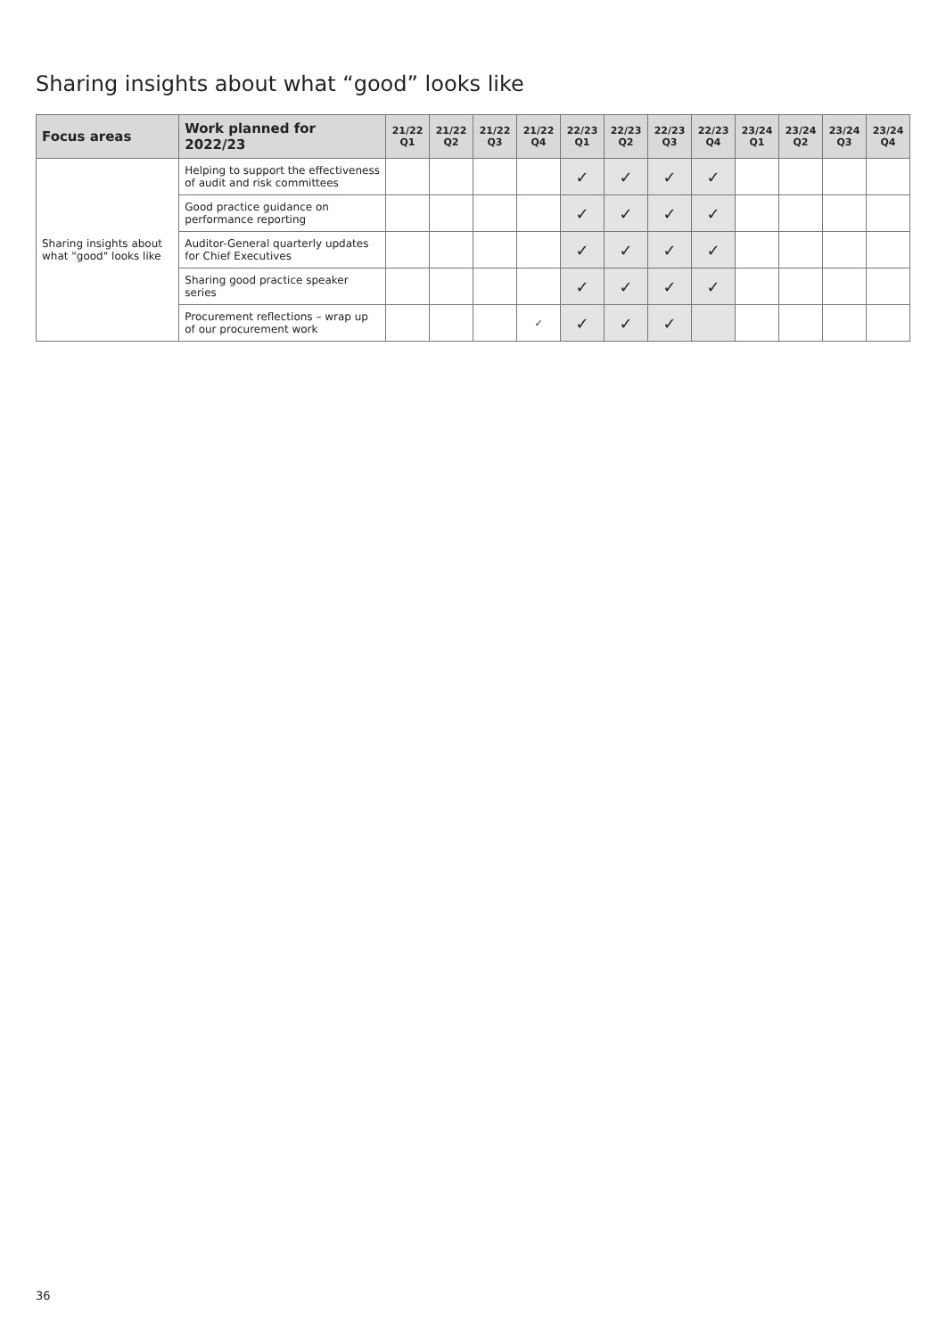Sharing insights about what “good” looks like
| Focus areas | Work planned for 2022/23 | 21/22 Q1 | 21/22 Q2 | 21/22 Q3 | 21/22 Q4 | 22/23 Q1 | 22/23 Q2 | 22/23 Q3 | 22/23 Q4 | 23/24 Q1 | 23/24 Q2 | 23/24 Q3 | 23/24 Q4 |
| --- | --- | --- | --- | --- | --- | --- | --- | --- | --- | --- | --- | --- | --- |
| Sharing insights about what "good" looks like | Helping to support the effectiveness of audit and risk committees | | | | | ✓ | ✓ | ✓ | ✓ | | | | |
| | Good practice guidance on performance reporting | | | | | ✓ | ✓ | ✓ | ✓ | | | | |
| | Auditor-General quarterly updates for Chief Executives | | | | | ✓ | ✓ | ✓ | ✓ | | | | |
| | Sharing good practice speaker series | | | | | ✓ | ✓ | ✓ | ✓ | | | | |
| | Procurement reflections – wrap up of our procurement work | | | | ✓ | ✓ | ✓ | ✓ | | | | | |
36